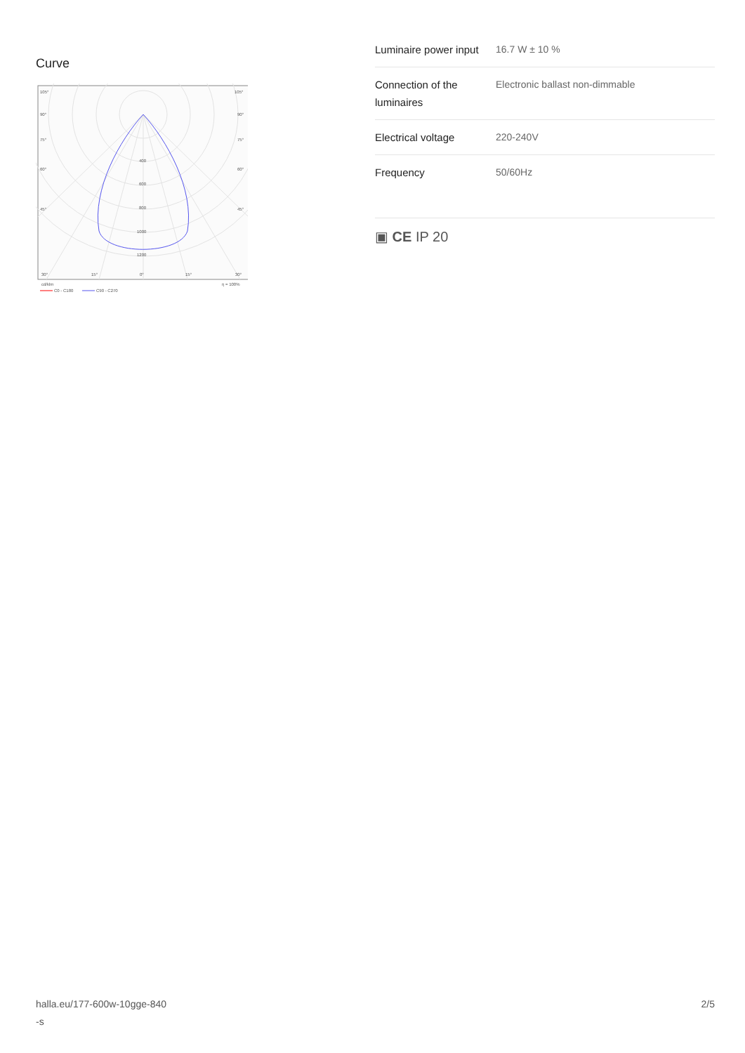Curve
105°
105°
90°
90°
75°
75°
60°
60°
45°
45°
400
600
800
1000
1200
30°
15°
0°
15°
30°
cd/klm
η = 100%
C0 - C180
C90 - C270
| Luminaire power input | 16.7 W ± 10 % |
| Connection of the luminaires | Electronic ballast non-dimmable |
| Electrical voltage | 220-240V |
| Frequency | 50/60Hz |
▣ CE IP 20
halla.eu/177-600w-10gge-840
-s 2/5